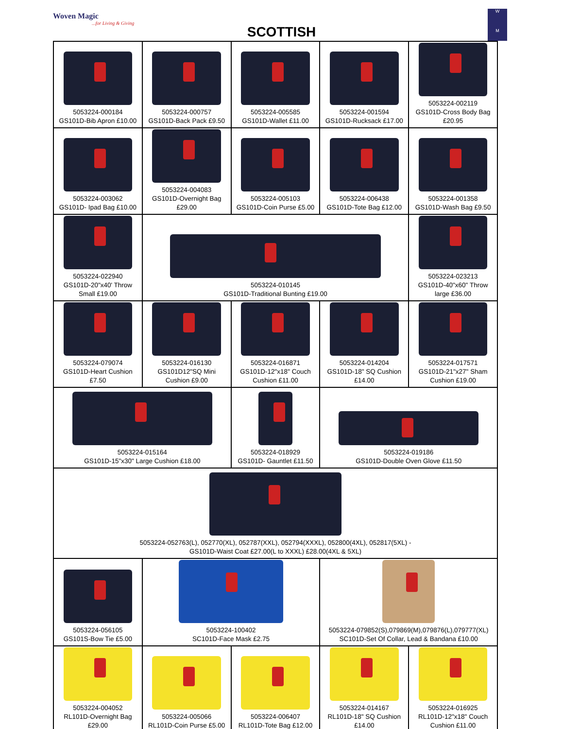Woven Magic...for Living & Giving
SCOTTISH
W
M
| 5053224-000184 GS101D-Bib Apron £10.00 | 5053224-000757 GS101D-Back Pack £9.50 | 5053224-005585 GS101D-Wallet £11.00 | 5053224-001594 GS101D-Rucksack £17.00 | 5053224-002119 GS101D-Cross Body Bag £20.95 |
| 5053224-003062 GS101D- Ipad Bag £10.00 | 5053224-004083 GS101D-Overnight Bag £29.00 | 5053224-005103 GS101D-Coin Purse £5.00 | 5053224-006438 GS101D-Tote Bag £12.00 | 5053224-001358 GS101D-Wash Bag £9.50 |
| 5053224-022940 GS101D-20"x40' Throw Small £19.00 | 5053224-010145 GS101D-Traditional Bunting £19.00 | | | 5053224-023213 GS101D-40"x60" Throw large £36.00 |
| 5053224-079074 GS101D-Heart Cushion £7.50 | 5053224-016130 GS101D12"SQ Mini Cushion £9.00 | 5053224-016871 GS101D-12"x18" Couch Cushion £11.00 | 5053224-014204 GS101D-18" SQ Cushion £14.00 | 5053224-017571 GS101D-21"x27" Sham Cushion £19.00 |
| 5053224-015164 GS101D-15"x30" Large Cushion £18.00 | | 5053224-018929 GS101D- Gauntlet £11.50 | 5053224-019186 GS101D-Double Oven Glove £11.50 | |
| 5053224-052763(L), 052770(XL), 052787(XXL), 052794(XXXL), 052800(4XL), 052817(5XL) - GS101D-Waist Coat £27.00(L to XXXL) £28.00(4XL & 5XL) | | | | |
| 5053224-056105 GS101S-Bow Tie £5.00 | 5053224-100402 SC101D-Face Mask £2.75 | | 5053224-079852(S),079869(M),079876(L),079777(XL) SC101D-Set Of Collar, Lead & Bandana £10.00 | |
| 5053224-004052 RL101D-Overnight Bag £29.00 | 5053224-005066 RL101D-Coin Purse £5.00 | 5053224-006407 RL101D-Tote Bag £12.00 | 5053224-014167 RL101D-18" SQ Cushion £14.00 | 5053224-016925 RL101D-12"x18" Couch Cushion £11.00 |